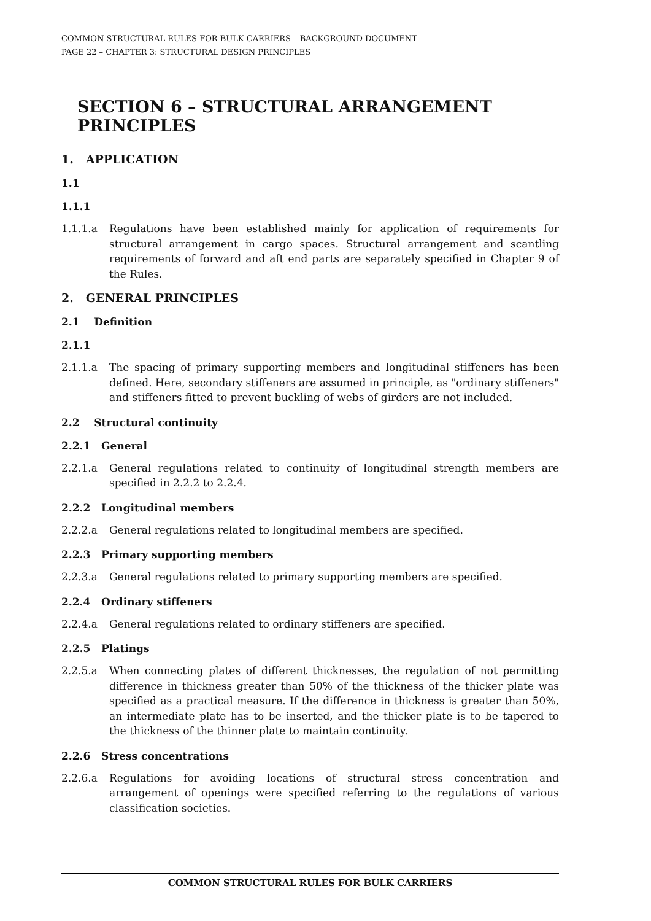COMMON STRUCTURAL RULES FOR BULK CARRIERS – BACKGROUND DOCUMENT
PAGE 22 – CHAPTER 3: STRUCTURAL DESIGN PRINCIPLES
SECTION 6 – STRUCTURAL ARRANGEMENT PRINCIPLES
1. APPLICATION
1.1
1.1.1
1.1.1.a Regulations have been established mainly for application of requirements for structural arrangement in cargo spaces. Structural arrangement and scantling requirements of forward and aft end parts are separately specified in Chapter 9 of the Rules.
2. GENERAL PRINCIPLES
2.1 Definition
2.1.1
2.1.1.a The spacing of primary supporting members and longitudinal stiffeners has been defined. Here, secondary stiffeners are assumed in principle, as "ordinary stiffeners" and stiffeners fitted to prevent buckling of webs of girders are not included.
2.2 Structural continuity
2.2.1 General
2.2.1.a General regulations related to continuity of longitudinal strength members are specified in 2.2.2 to 2.2.4.
2.2.2 Longitudinal members
2.2.2.a General regulations related to longitudinal members are specified.
2.2.3 Primary supporting members
2.2.3.a General regulations related to primary supporting members are specified.
2.2.4 Ordinary stiffeners
2.2.4.a General regulations related to ordinary stiffeners are specified.
2.2.5 Platings
2.2.5.a When connecting plates of different thicknesses, the regulation of not permitting difference in thickness greater than 50% of the thickness of the thicker plate was specified as a practical measure. If the difference in thickness is greater than 50%, an intermediate plate has to be inserted, and the thicker plate is to be tapered to the thickness of the thinner plate to maintain continuity.
2.2.6 Stress concentrations
2.2.6.a Regulations for avoiding locations of structural stress concentration and arrangement of openings were specified referring to the regulations of various classification societies.
COMMON STRUCTURAL RULES FOR BULK CARRIERS